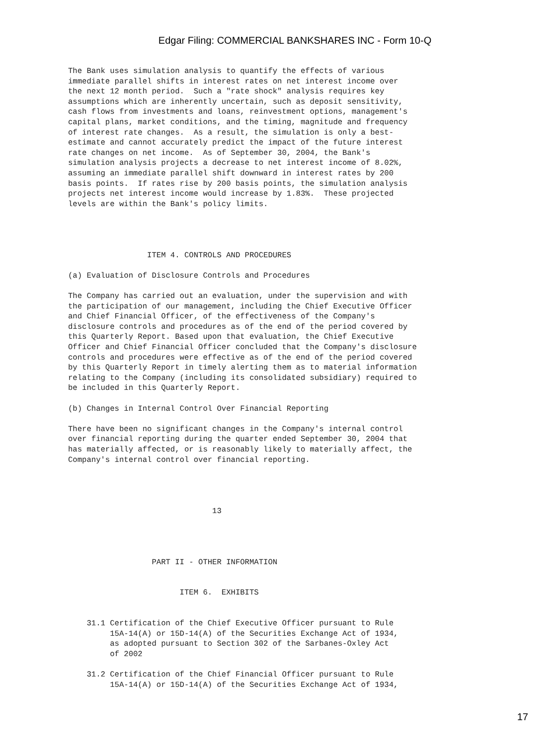Edgar Filing: COMMERCIAL BANKSHARES INC - Form 10-Q
The Bank uses simulation analysis to quantify the effects of various
immediate parallel shifts in interest rates on net interest income over
the next 12 month period.  Such a "rate shock" analysis requires key
assumptions which are inherently uncertain, such as deposit sensitivity,
cash flows from investments and loans, reinvestment options, management's
capital plans, market conditions, and the timing, magnitude and frequency
of interest rate changes.  As a result, the simulation is only a best-
estimate and cannot accurately predict the impact of the future interest
rate changes on net income.  As of September 30, 2004, the Bank's
simulation analysis projects a decrease to net interest income of 8.02%,
assuming an immediate parallel shift downward in interest rates by 200
basis points.  If rates rise by 200 basis points, the simulation analysis
projects net interest income would increase by 1.83%.  These projected
levels are within the Bank's policy limits.




                 ITEM 4. CONTROLS AND PROCEDURES

(a) Evaluation of Disclosure Controls and Procedures

The Company has carried out an evaluation, under the supervision and with
the participation of our management, including the Chief Executive Officer
and Chief Financial Officer, of the effectiveness of the Company's
disclosure controls and procedures as of the end of the period covered by
this Quarterly Report. Based upon that evaluation, the Chief Executive
Officer and Chief Financial Officer concluded that the Company's disclosure
controls and procedures were effective as of the end of the period covered
by this Quarterly Report in timely alerting them as to material information
relating to the Company (including its consolidated subsidiary) required to
be included in this Quarterly Report.

(b) Changes in Internal Control Over Financial Reporting

There have been no significant changes in the Company's internal control
over financial reporting during the quarter ended September 30, 2004 that
has materially affected, or is reasonably likely to materially affect, the
Company's internal control over financial reporting.




                               13




                  PART II - OTHER INFORMATION


                        ITEM 6.  EXHIBITS


    31.1 Certification of the Chief Executive Officer pursuant to Rule
         15A-14(A) or 15D-14(A) of the Securities Exchange Act of 1934,
         as adopted pursuant to Section 302 of the Sarbanes-Oxley Act
         of 2002

    31.2 Certification of the Chief Financial Officer pursuant to Rule
         15A-14(A) or 15D-14(A) of the Securities Exchange Act of 1934,
17